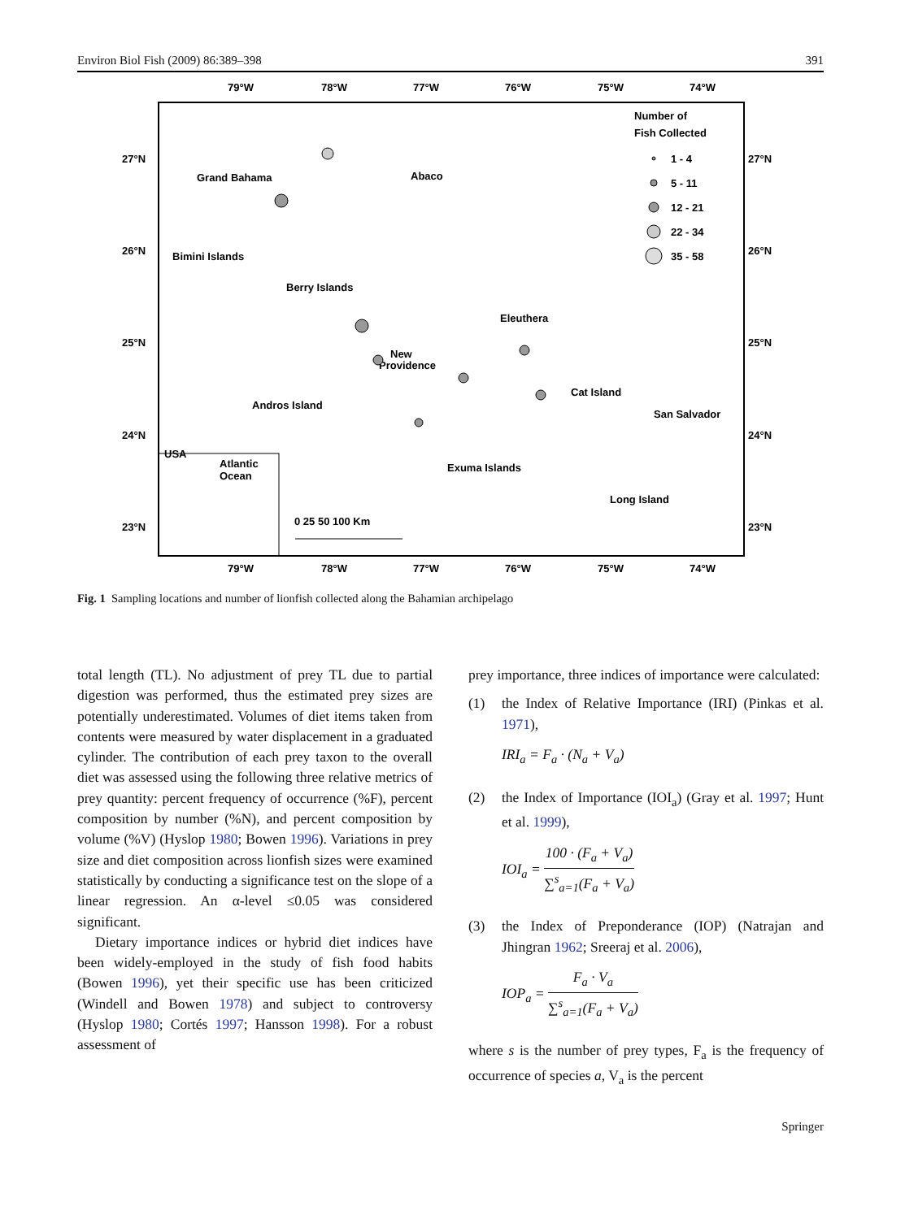Environ Biol Fish (2009) 86:389–398 391
79°W
78°W
77°W
76°W
75°W
74°W
27°N
26°N
25°N
24°N
23°N
27°N
26°N
25°N
24°N
23°N
79°W
78°W
77°W
76°W
75°W
74°W
Number of
Fish Collected
1 - 4
5 - 11
12 - 21
22 - 34
35 - 58
Grand Bahama
Abaco
Bimini Islands
Berry Islands
Eleuthera
New
Providence
Andros Island
Cat Island
San Salvador
Exuma Islands
Long Island
USA
Atlantic
Ocean
0 25 50 100 Km
Fig. 1 Sampling locations and number of lionfish collected along the Bahamian archipelago
total length (TL). No adjustment of prey TL due to partial digestion was performed, thus the estimated prey sizes are potentially underestimated. Volumes of diet items taken from contents were measured by water displacement in a graduated cylinder. The contribution of each prey taxon to the overall diet was assessed using the following three relative metrics of prey quantity: percent frequency of occurrence (%F), percent composition by number (%N), and percent composition by volume (%V) (Hyslop 1980; Bowen 1996). Variations in prey size and diet composition across lionfish sizes were examined statistically by conducting a significance test on the slope of a linear regression. An α-level ≤0.05 was considered significant.
Dietary importance indices or hybrid diet indices have been widely-employed in the study of fish food habits (Bowen 1996), yet their specific use has been criticized (Windell and Bowen 1978) and subject to controversy (Hyslop 1980; Cortés 1997; Hansson 1998). For a robust assessment of
prey importance, three indices of importance were calculated:
(1) the Index of Relative Importance (IRI) (Pinkas et al. 1971),
IRI<sub>a</sub> = F<sub>a</sub> · (N<sub>a</sub> + V<sub>a</sub>)
(2) the Index of Importance (IOI<sub>a</sub>) (Gray et al. 1997; Hunt et al. 1999),
IOI<sub>a</sub> =
100 · (F<sub>a</sub> + V<sub>a</sub>)
∑<sup>s</sup><sub>a=1</sub>(F<sub>a</sub> + V<sub>a</sub>)
(3) the Index of Preponderance (IOP) (Natrajan and Jhingran 1962; Sreeraj et al. 2006),
IOP<sub>a</sub> =
F<sub>a</sub> · V<sub>a</sub>
∑<sup>s</sup><sub>a=1</sub>(F<sub>a</sub> + V<sub>a</sub>)
where s is the number of prey types, F<sub>a</sub> is the frequency of occurrence of species a, V<sub>a</sub> is the percent
Springer